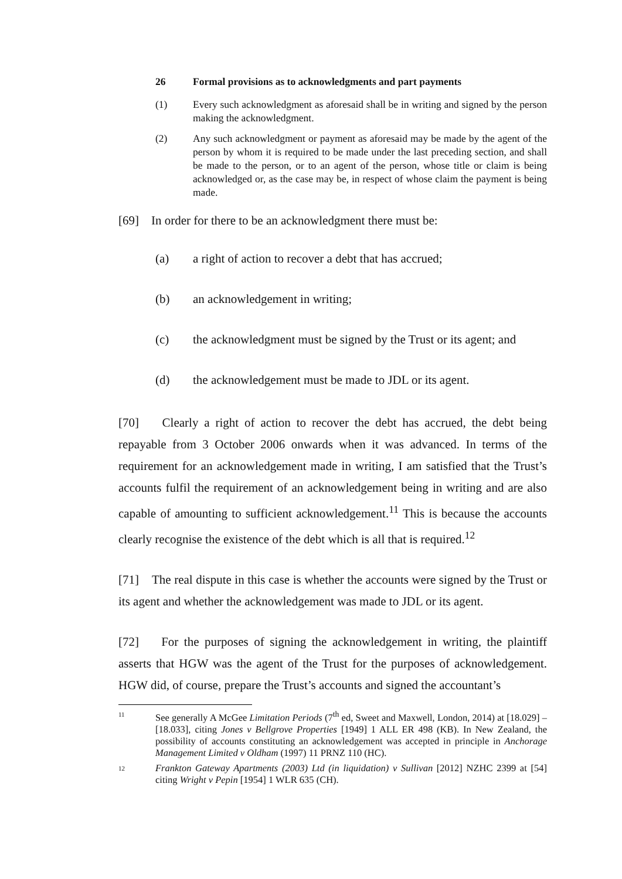26 Formal provisions as to acknowledgments and part payments
(1) Every such acknowledgment as aforesaid shall be in writing and signed by the person making the acknowledgment.
(2) Any such acknowledgment or payment as aforesaid may be made by the agent of the person by whom it is required to be made under the last preceding section, and shall be made to the person, or to an agent of the person, whose title or claim is being acknowledged or, as the case may be, in respect of whose claim the payment is being made.
[69] In order for there to be an acknowledgment there must be:
(a) a right of action to recover a debt that has accrued;
(b) an acknowledgement in writing;
(c) the acknowledgment must be signed by the Trust or its agent; and
(d) the acknowledgement must be made to JDL or its agent.
[70] Clearly a right of action to recover the debt has accrued, the debt being repayable from 3 October 2006 onwards when it was advanced. In terms of the requirement for an acknowledgement made in writing, I am satisfied that the Trust’s accounts fulfil the requirement of an acknowledgement being in writing and are also capable of amounting to sufficient acknowledgement.<sup>11</sup> This is because the accounts clearly recognise the existence of the debt which is all that is required.<sup>12</sup>
[71] The real dispute in this case is whether the accounts were signed by the Trust or its agent and whether the acknowledgement was made to JDL or its agent.
[72] For the purposes of signing the acknowledgement in writing, the plaintiff asserts that HGW was the agent of the Trust for the purposes of acknowledgement. HGW did, of course, prepare the Trust’s accounts and signed the accountant’s
11 See generally A McGee Limitation Periods (7<sup>th</sup> ed, Sweet and Maxwell, London, 2014) at [18.029] – [18.033], citing Jones v Bellgrove Properties [1949] 1 ALL ER 498 (KB). In New Zealand, the possibility of accounts constituting an acknowledgement was accepted in principle in Anchorage Management Limited v Oldham (1997) 11 PRNZ 110 (HC).
12 Frankton Gateway Apartments (2003) Ltd (in liquidation) v Sullivan [2012] NZHC 2399 at [54] citing Wright v Pepin [1954] 1 WLR 635 (CH).